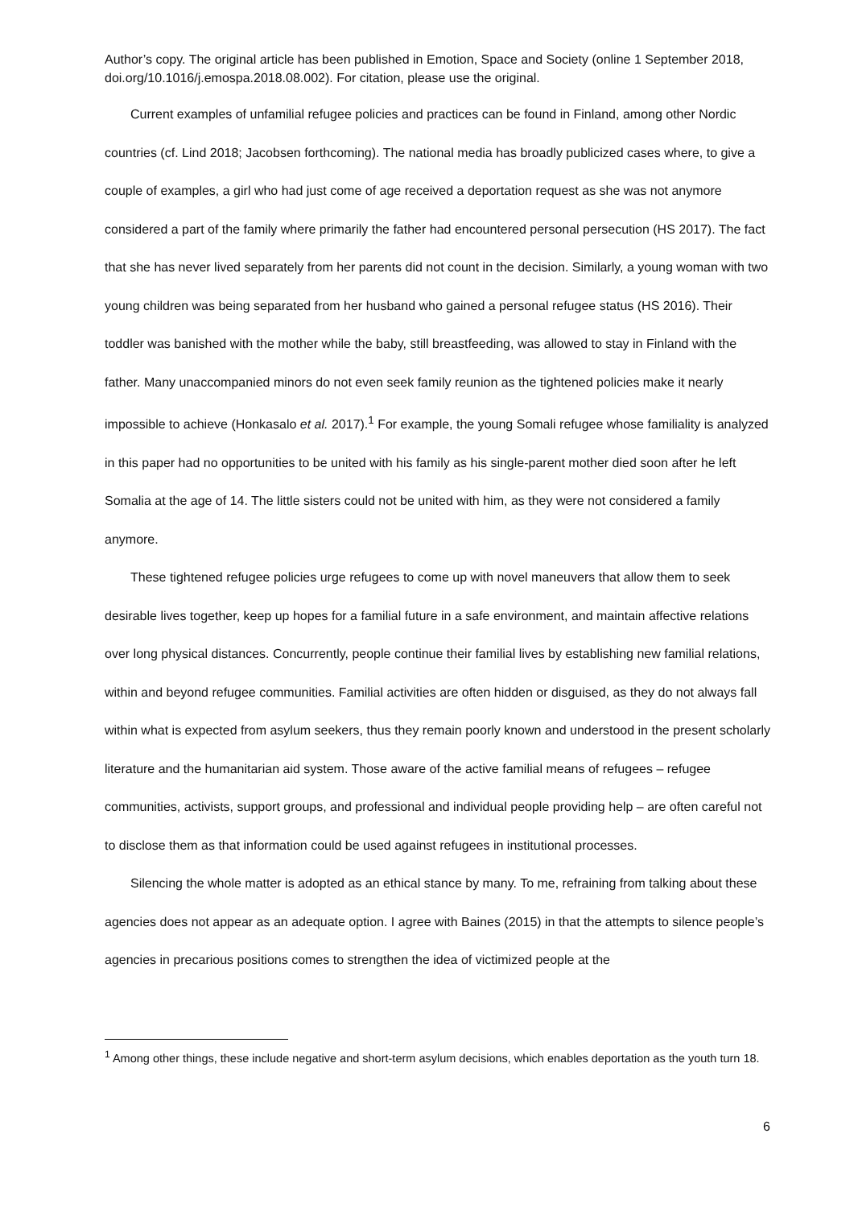Author’s copy. The original article has been published in Emotion, Space and Society (online 1 September 2018, doi.org/10.1016/j.emospa.2018.08.002). For citation, please use the original.
Current examples of unfamilial refugee policies and practices can be found in Finland, among other Nordic countries (cf. Lind 2018; Jacobsen forthcoming). The national media has broadly publicized cases where, to give a couple of examples, a girl who had just come of age received a deportation request as she was not anymore considered a part of the family where primarily the father had encountered personal persecution (HS 2017). The fact that she has never lived separately from her parents did not count in the decision. Similarly, a young woman with two young children was being separated from her husband who gained a personal refugee status (HS 2016). Their toddler was banished with the mother while the baby, still breastfeeding, was allowed to stay in Finland with the father. Many unaccompanied minors do not even seek family reunion as the tightened policies make it nearly impossible to achieve (Honkasalo et al. 2017).<sup>1</sup> For example, the young Somali refugee whose familiality is analyzed in this paper had no opportunities to be united with his family as his single-parent mother died soon after he left Somalia at the age of 14. The little sisters could not be united with him, as they were not considered a family anymore.
These tightened refugee policies urge refugees to come up with novel maneuvers that allow them to seek desirable lives together, keep up hopes for a familial future in a safe environment, and maintain affective relations over long physical distances. Concurrently, people continue their familial lives by establishing new familial relations, within and beyond refugee communities. Familial activities are often hidden or disguised, as they do not always fall within what is expected from asylum seekers, thus they remain poorly known and understood in the present scholarly literature and the humanitarian aid system. Those aware of the active familial means of refugees – refugee communities, activists, support groups, and professional and individual people providing help – are often careful not to disclose them as that information could be used against refugees in institutional processes.
Silencing the whole matter is adopted as an ethical stance by many. To me, refraining from talking about these agencies does not appear as an adequate option. I agree with Baines (2015) in that the attempts to silence people’s agencies in precarious positions comes to strengthen the idea of victimized people at the
<sup>1</sup> Among other things, these include negative and short-term asylum decisions, which enables deportation as the youth turn 18.
6